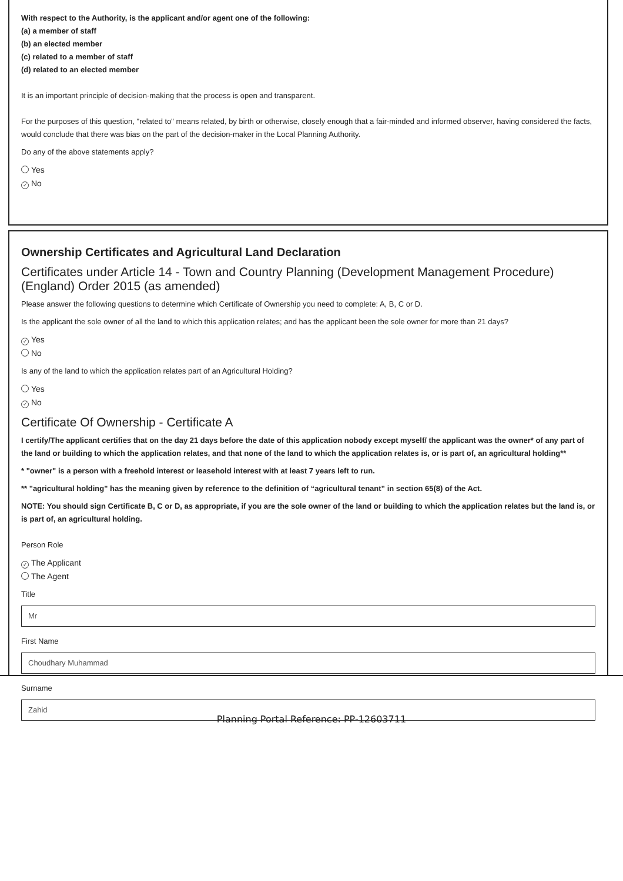With respect to the Authority, is the applicant and/or agent one of the following:
(a) a member of staff
(b) an elected member
(c) related to a member of staff
(d) related to an elected member
It is an important principle of decision-making that the process is open and transparent.
For the purposes of this question, "related to" means related, by birth or otherwise, closely enough that a fair-minded and informed observer, having considered the facts, would conclude that there was bias on the part of the decision-maker in the Local Planning Authority.
Do any of the above statements apply?
Yes
✓ No
Ownership Certificates and Agricultural Land Declaration
Certificates under Article 14 - Town and Country Planning (Development Management Procedure) (England) Order 2015 (as amended)
Please answer the following questions to determine which Certificate of Ownership you need to complete: A, B, C or D.
Is the applicant the sole owner of all the land to which this application relates; and has the applicant been the sole owner for more than 21 days?
✓ Yes
No
Is any of the land to which the application relates part of an Agricultural Holding?
Yes
✓ No
Certificate Of Ownership - Certificate A
I certify/The applicant certifies that on the day 21 days before the date of this application nobody except myself/ the applicant was the owner* of any part of the land or building to which the application relates, and that none of the land to which the application relates is, or is part of, an agricultural holding**
* "owner" is a person with a freehold interest or leasehold interest with at least 7 years left to run.
** "agricultural holding" has the meaning given by reference to the definition of “agricultural tenant” in section 65(8) of the Act.
NOTE: You should sign Certificate B, C or D, as appropriate, if you are the sole owner of the land or building to which the application relates but the land is, or is part of, an agricultural holding.
Person Role
✓ The Applicant
The Agent
Title
Mr
First Name
Choudhary Muhammad
Surname
Zahid
Planning Portal Reference: PP-12603711